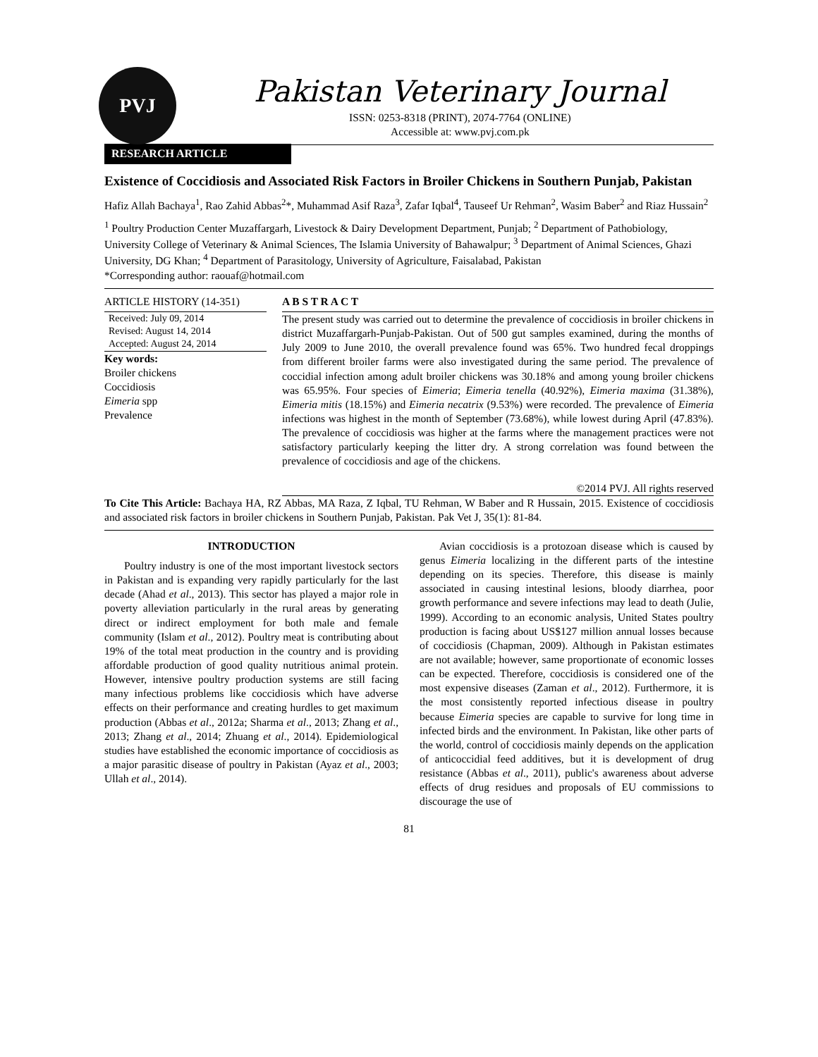PVJ
Pakistan Veterinary Journal
ISSN: 0253-8318 (PRINT), 2074-7764 (ONLINE)
Accessible at: www.pvj.com.pk
RESEARCH ARTICLE
Existence of Coccidiosis and Associated Risk Factors in Broiler Chickens in Southern Punjab, Pakistan
Hafiz Allah Bachaya<sup>1</sup>, Rao Zahid Abbas<sup>2</sup>*, Muhammad Asif Raza<sup>3</sup>, Zafar Iqbal<sup>4</sup>, Tauseef Ur Rehman<sup>2</sup>, Wasim Baber<sup>2</sup> and Riaz Hussain<sup>2</sup>
<sup>1</sup> Poultry Production Center Muzaffargarh, Livestock & Dairy Development Department, Punjab; <sup>2</sup> Department of Pathobiology, University College of Veterinary & Animal Sciences, The Islamia University of Bahawalpur; <sup>3</sup> Department of Animal Sciences, Ghazi University, DG Khan; <sup>4</sup> Department of Parasitology, University of Agriculture, Faisalabad, Pakistan
*Corresponding author: raouaf@hotmail.com
ARTICLE HISTORY (14-351)
Received: July 09, 2014
Revised: August 14, 2014
Accepted: August 24, 2014
Key words:
Broiler chickens
Coccidiosis
Eimeria spp
Prevalence
A B S T R A C T
The present study was carried out to determine the prevalence of coccidiosis in broiler chickens in district Muzaffargarh-Punjab-Pakistan. Out of 500 gut samples examined, during the months of July 2009 to June 2010, the overall prevalence found was 65%. Two hundred fecal droppings from different broiler farms were also investigated during the same period. The prevalence of coccidial infection among adult broiler chickens was 30.18% and among young broiler chickens was 65.95%. Four species of Eimeria; Eimeria tenella (40.92%), Eimeria maxima (31.38%), Eimeria mitis (18.15%) and Eimeria necatrix (9.53%) were recorded. The prevalence of Eimeria infections was highest in the month of September (73.68%), while lowest during April (47.83%). The prevalence of coccidiosis was higher at the farms where the management practices were not satisfactory particularly keeping the litter dry. A strong correlation was found between the prevalence of coccidiosis and age of the chickens.
©2014 PVJ. All rights reserved
To Cite This Article: Bachaya HA, RZ Abbas, MA Raza, Z Iqbal, TU Rehman, W Baber and R Hussain, 2015. Existence of coccidiosis and associated risk factors in broiler chickens in Southern Punjab, Pakistan. Pak Vet J, 35(1): 81-84.
INTRODUCTION
Poultry industry is one of the most important livestock sectors in Pakistan and is expanding very rapidly particularly for the last decade (Ahad et al., 2013). This sector has played a major role in poverty alleviation particularly in the rural areas by generating direct or indirect employment for both male and female community (Islam et al., 2012). Poultry meat is contributing about 19% of the total meat production in the country and is providing affordable production of good quality nutritious animal protein. However, intensive poultry production systems are still facing many infectious problems like coccidiosis which have adverse effects on their performance and creating hurdles to get maximum production (Abbas et al., 2012a; Sharma et al., 2013; Zhang et al., 2013; Zhang et al., 2014; Zhuang et al., 2014). Epidemiological studies have established the economic importance of coccidiosis as a major parasitic disease of poultry in Pakistan (Ayaz et al., 2003; Ullah et al., 2014).
Avian coccidiosis is a protozoan disease which is caused by genus Eimeria localizing in the different parts of the intestine depending on its species. Therefore, this disease is mainly associated in causing intestinal lesions, bloody diarrhea, poor growth performance and severe infections may lead to death (Julie, 1999). According to an economic analysis, United States poultry production is facing about US$127 million annual losses because of coccidiosis (Chapman, 2009). Although in Pakistan estimates are not available; however, same proportionate of economic losses can be expected. Therefore, coccidiosis is considered one of the most expensive diseases (Zaman et al., 2012). Furthermore, it is the most consistently reported infectious disease in poultry because Eimeria species are capable to survive for long time in infected birds and the environment. In Pakistan, like other parts of the world, control of coccidiosis mainly depends on the application of anticoccidial feed additives, but it is development of drug resistance (Abbas et al., 2011), public's awareness about adverse effects of drug residues and proposals of EU commissions to discourage the use of
81